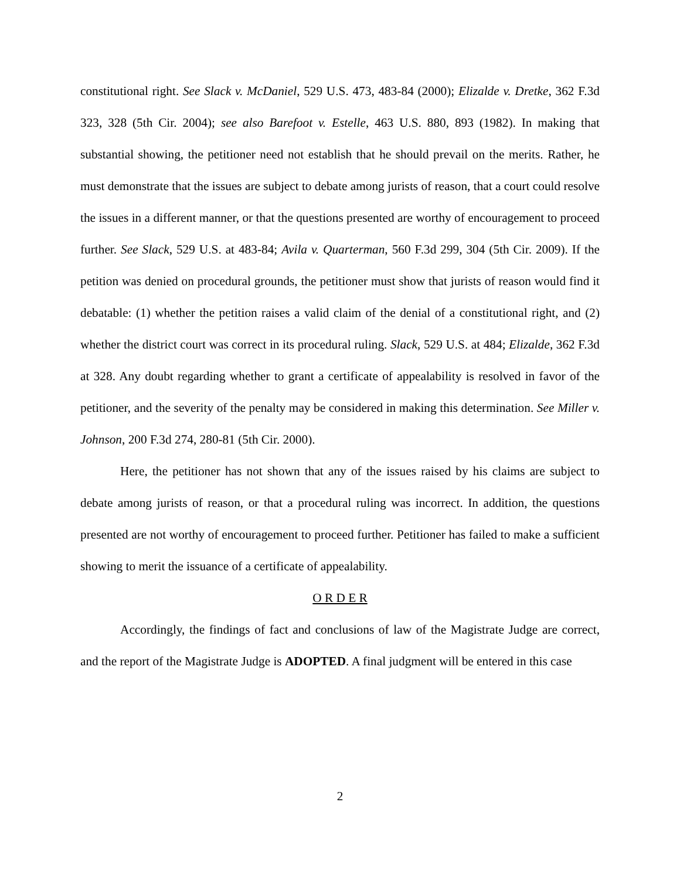constitutional right. See Slack v. McDaniel, 529 U.S. 473, 483-84 (2000); Elizalde v. Dretke, 362 F.3d 323, 328 (5th Cir. 2004); see also Barefoot v. Estelle, 463 U.S. 880, 893 (1982). In making that substantial showing, the petitioner need not establish that he should prevail on the merits. Rather, he must demonstrate that the issues are subject to debate among jurists of reason, that a court could resolve the issues in a different manner, or that the questions presented are worthy of encouragement to proceed further. See Slack, 529 U.S. at 483-84; Avila v. Quarterman, 560 F.3d 299, 304 (5th Cir. 2009). If the petition was denied on procedural grounds, the petitioner must show that jurists of reason would find it debatable: (1) whether the petition raises a valid claim of the denial of a constitutional right, and (2) whether the district court was correct in its procedural ruling. Slack, 529 U.S. at 484; Elizalde, 362 F.3d at 328. Any doubt regarding whether to grant a certificate of appealability is resolved in favor of the petitioner, and the severity of the penalty may be considered in making this determination. See Miller v. Johnson, 200 F.3d 274, 280-81 (5th Cir. 2000).
Here, the petitioner has not shown that any of the issues raised by his claims are subject to debate among jurists of reason, or that a procedural ruling was incorrect. In addition, the questions presented are not worthy of encouragement to proceed further. Petitioner has failed to make a sufficient showing to merit the issuance of a certificate of appealability.
O R D E R
Accordingly, the findings of fact and conclusions of law of the Magistrate Judge are correct, and the report of the Magistrate Judge is ADOPTED. A final judgment will be entered in this case
2